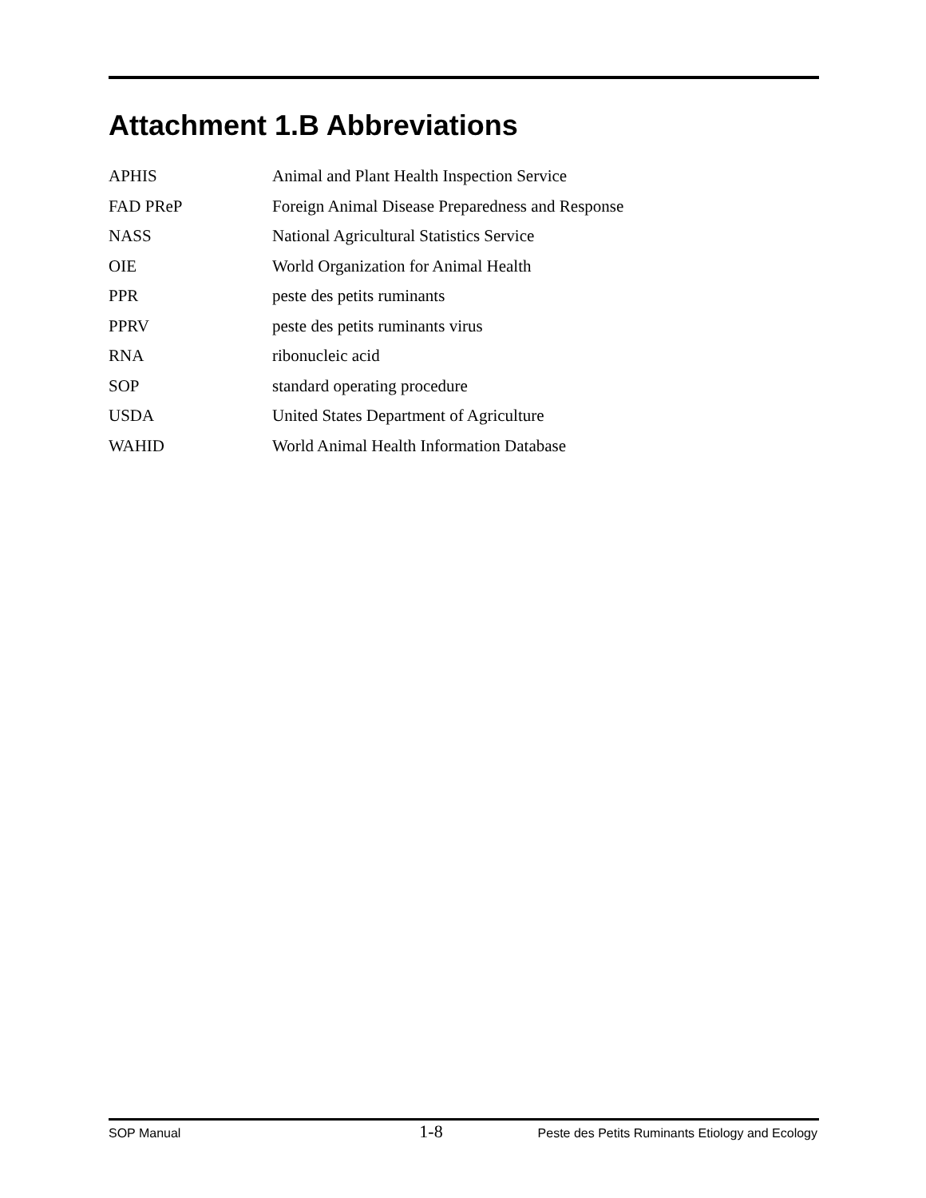Attachment 1.B Abbreviations
| APHIS | Animal and Plant Health Inspection Service |
| FAD PReP | Foreign Animal Disease Preparedness and Response |
| NASS | National Agricultural Statistics Service |
| OIE | World Organization for Animal Health |
| PPR | peste des petits ruminants |
| PPRV | peste des petits ruminants virus |
| RNA | ribonucleic acid |
| SOP | standard operating procedure |
| USDA | United States Department of Agriculture |
| WAHID | World Animal Health Information Database |
SOP Manual 1-8 Peste des Petits Ruminants Etiology and Ecology